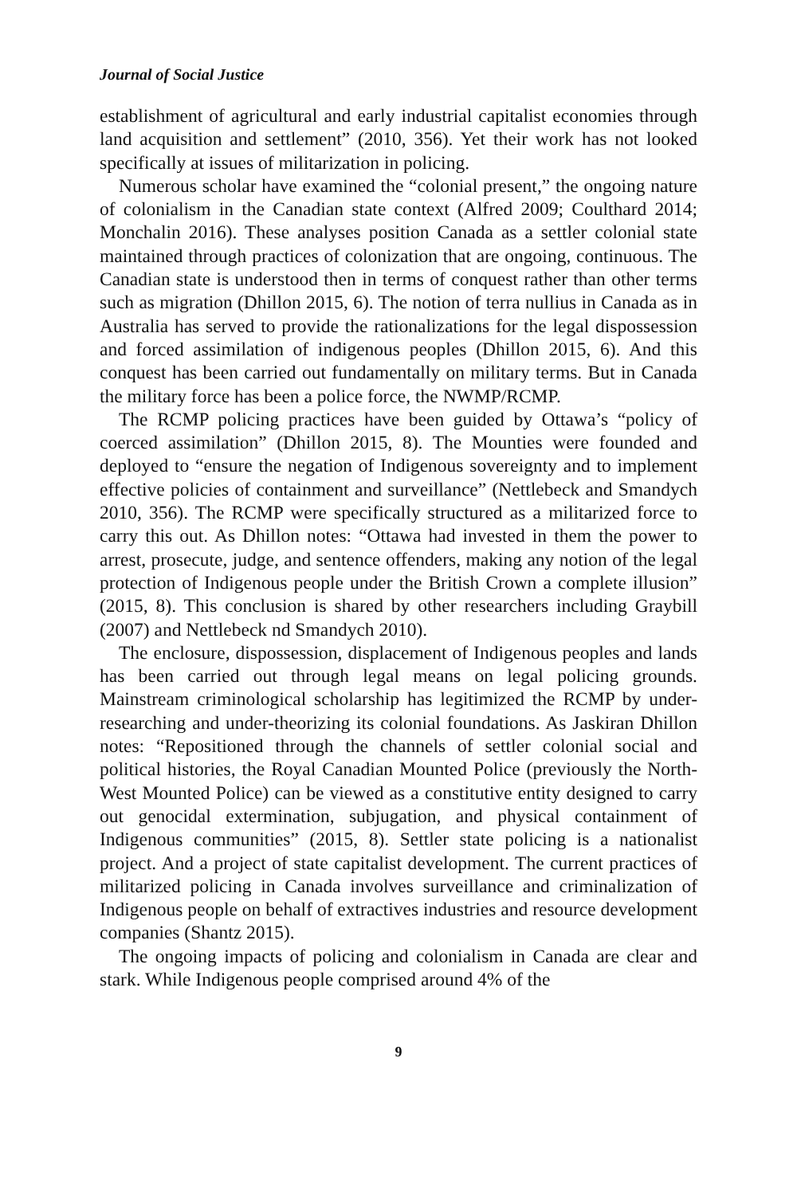Journal of Social Justice
establishment of agricultural and early industrial capitalist economies through land acquisition and settlement” (2010, 356). Yet their work has not looked specifically at issues of militarization in policing.
Numerous scholar have examined the “colonial present,” the ongoing nature of colonialism in the Canadian state context (Alfred 2009; Coulthard 2014; Monchalin 2016). These analyses position Canada as a settler colonial state maintained through practices of colonization that are ongoing, continuous. The Canadian state is understood then in terms of conquest rather than other terms such as migration (Dhillon 2015, 6). The notion of terra nullius in Canada as in Australia has served to provide the rationalizations for the legal dispossession and forced assimilation of indigenous peoples (Dhillon 2015, 6). And this conquest has been carried out fundamentally on military terms. But in Canada the military force has been a police force, the NWMP/RCMP.
The RCMP policing practices have been guided by Ottawa’s “policy of coerced assimilation” (Dhillon 2015, 8). The Mounties were founded and deployed to “ensure the negation of Indigenous sovereignty and to implement effective policies of containment and surveillance” (Nettlebeck and Smandych 2010, 356). The RCMP were specifically structured as a militarized force to carry this out. As Dhillon notes: “Ottawa had invested in them the power to arrest, prosecute, judge, and sentence offenders, making any notion of the legal protection of Indigenous people under the British Crown a complete illusion” (2015, 8). This conclusion is shared by other researchers including Graybill (2007) and Nettlebeck nd Smandych 2010).
The enclosure, dispossession, displacement of Indigenous peoples and lands has been carried out through legal means on legal policing grounds. Mainstream criminological scholarship has legitimized the RCMP by under-researching and under-theorizing its colonial foundations. As Jaskiran Dhillon notes: “Repositioned through the channels of settler colonial social and political histories, the Royal Canadian Mounted Police (previously the North-West Mounted Police) can be viewed as a constitutive entity designed to carry out genocidal extermination, subjugation, and physical containment of Indigenous communities” (2015, 8). Settler state policing is a nationalist project. And a project of state capitalist development. The current practices of militarized policing in Canada involves surveillance and criminalization of Indigenous people on behalf of extractives industries and resource development companies (Shantz 2015).
The ongoing impacts of policing and colonialism in Canada are clear and stark. While Indigenous people comprised around 4% of the
9